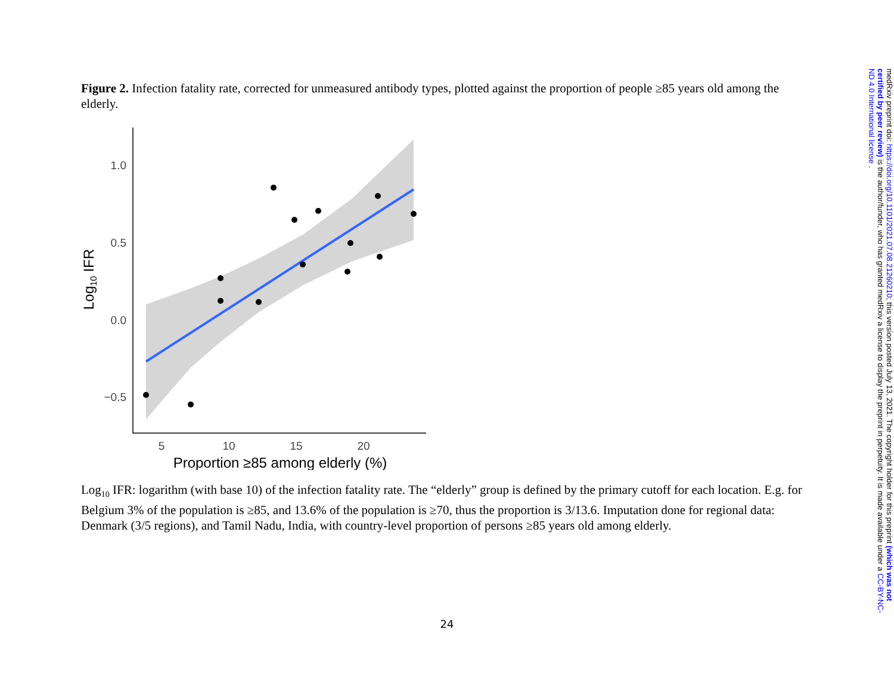Figure 2. Infection fatality rate, corrected for unmeasured antibody types, plotted against the proportion of people ≥85 years old among the elderly.
1.0
0.5
0.0
−0.5
5
10
15
20
Proportion ≥85 among elderly (%)
Log10 IFR
Log<sub>10</sub> IFR: logarithm (with base 10) of the infection fatality rate. The “elderly” group is defined by the primary cutoff for each location. E.g. for Belgium 3% of the population is ≥85, and 13.6% of the population is ≥70, thus the proportion is 3/13.6. Imputation done for regional data: Denmark (3/5 regions), and Tamil Nadu, India, with country-level proportion of persons ≥85 years old among elderly.
24
medRxiv preprint doi: https://doi.org/10.1101/2021.07.08.21260210; this version posted July 13, 2021. The copyright holder for this preprint (which was not certified by peer review) is the author/funder, who has granted medRxiv a license to display the preprint in perpetuity. It is made available under a CC-BY-NC-ND 4.0 International license .